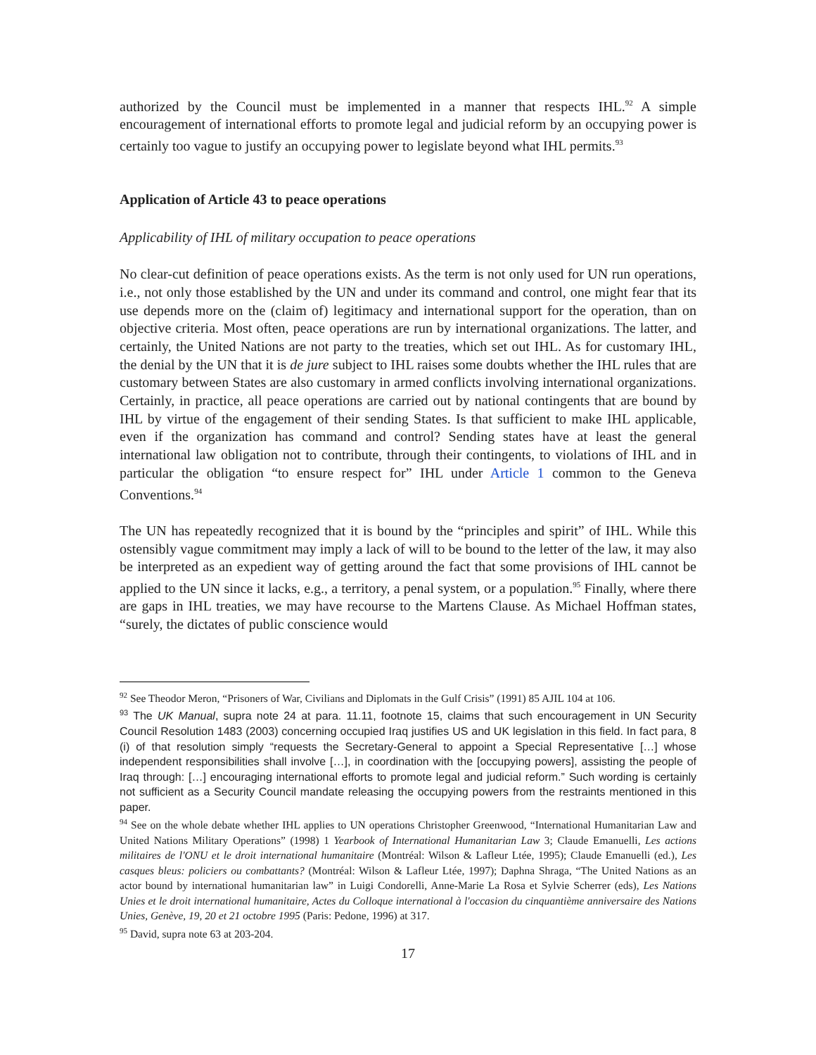authorized by the Council must be implemented in a manner that respects IHL.<sup>92</sup> A simple encouragement of international efforts to promote legal and judicial reform by an occupying power is certainly too vague to justify an occupying power to legislate beyond what IHL permits.<sup>93</sup>
Application of Article 43 to peace operations
Applicability of IHL of military occupation to peace operations
No clear-cut definition of peace operations exists. As the term is not only used for UN run operations, i.e., not only those established by the UN and under its command and control, one might fear that its use depends more on the (claim of) legitimacy and international support for the operation, than on objective criteria. Most often, peace operations are run by international organizations. The latter, and certainly, the United Nations are not party to the treaties, which set out IHL. As for customary IHL, the denial by the UN that it is de jure subject to IHL raises some doubts whether the IHL rules that are customary between States are also customary in armed conflicts involving international organizations. Certainly, in practice, all peace operations are carried out by national contingents that are bound by IHL by virtue of the engagement of their sending States. Is that sufficient to make IHL applicable, even if the organization has command and control? Sending states have at least the general international law obligation not to contribute, through their contingents, to violations of IHL and in particular the obligation “to ensure respect for” IHL under Article 1 common to the Geneva Conventions.<sup>94</sup>
The UN has repeatedly recognized that it is bound by the “principles and spirit” of IHL. While this ostensibly vague commitment may imply a lack of will to be bound to the letter of the law, it may also be interpreted as an expedient way of getting around the fact that some provisions of IHL cannot be applied to the UN since it lacks, e.g., a territory, a penal system, or a population.<sup>95</sup> Finally, where there are gaps in IHL treaties, we may have recourse to the Martens Clause. As Michael Hoffman states, “surely, the dictates of public conscience would
<sup>92</sup> See Theodor Meron, “Prisoners of War, Civilians and Diplomats in the Gulf Crisis” (1991) 85 AJIL 104 at 106.
<sup>93</sup> The UK Manual, supra note 24 at para. 11.11, footnote 15, claims that such encouragement in UN Security Council Resolution 1483 (2003) concerning occupied Iraq justifies US and UK legislation in this field. In fact para, 8 (i) of that resolution simply “requests the Secretary-General to appoint a Special Representative […] whose independent responsibilities shall involve […], in coordination with the [occupying powers], assisting the people of Iraq through: […] encouraging international efforts to promote legal and judicial reform.” Such wording is certainly not sufficient as a Security Council mandate releasing the occupying powers from the restraints mentioned in this paper.
<sup>94</sup> See on the whole debate whether IHL applies to UN operations Christopher Greenwood, “International Humanitarian Law and United Nations Military Operations” (1998) 1 Yearbook of International Humanitarian Law 3; Claude Emanuelli, Les actions militaires de l'ONU et le droit international humanitaire (Montréal: Wilson & Lafleur Ltée, 1995); Claude Emanuelli (ed.), Les casques bleus: policiers ou combattants? (Montréal: Wilson & Lafleur Ltée, 1997); Daphna Shraga, “The United Nations as an actor bound by international humanitarian law” in Luigi Condorelli, Anne-Marie La Rosa et Sylvie Scherrer (eds), Les Nations Unies et le droit international humanitaire, Actes du Colloque international à l'occasion du cinquantième anniversaire des Nations Unies, Genève, 19, 20 et 21 octobre 1995 (Paris: Pedone, 1996) at 317.
<sup>95</sup> David, supra note 63 at 203-204.
17